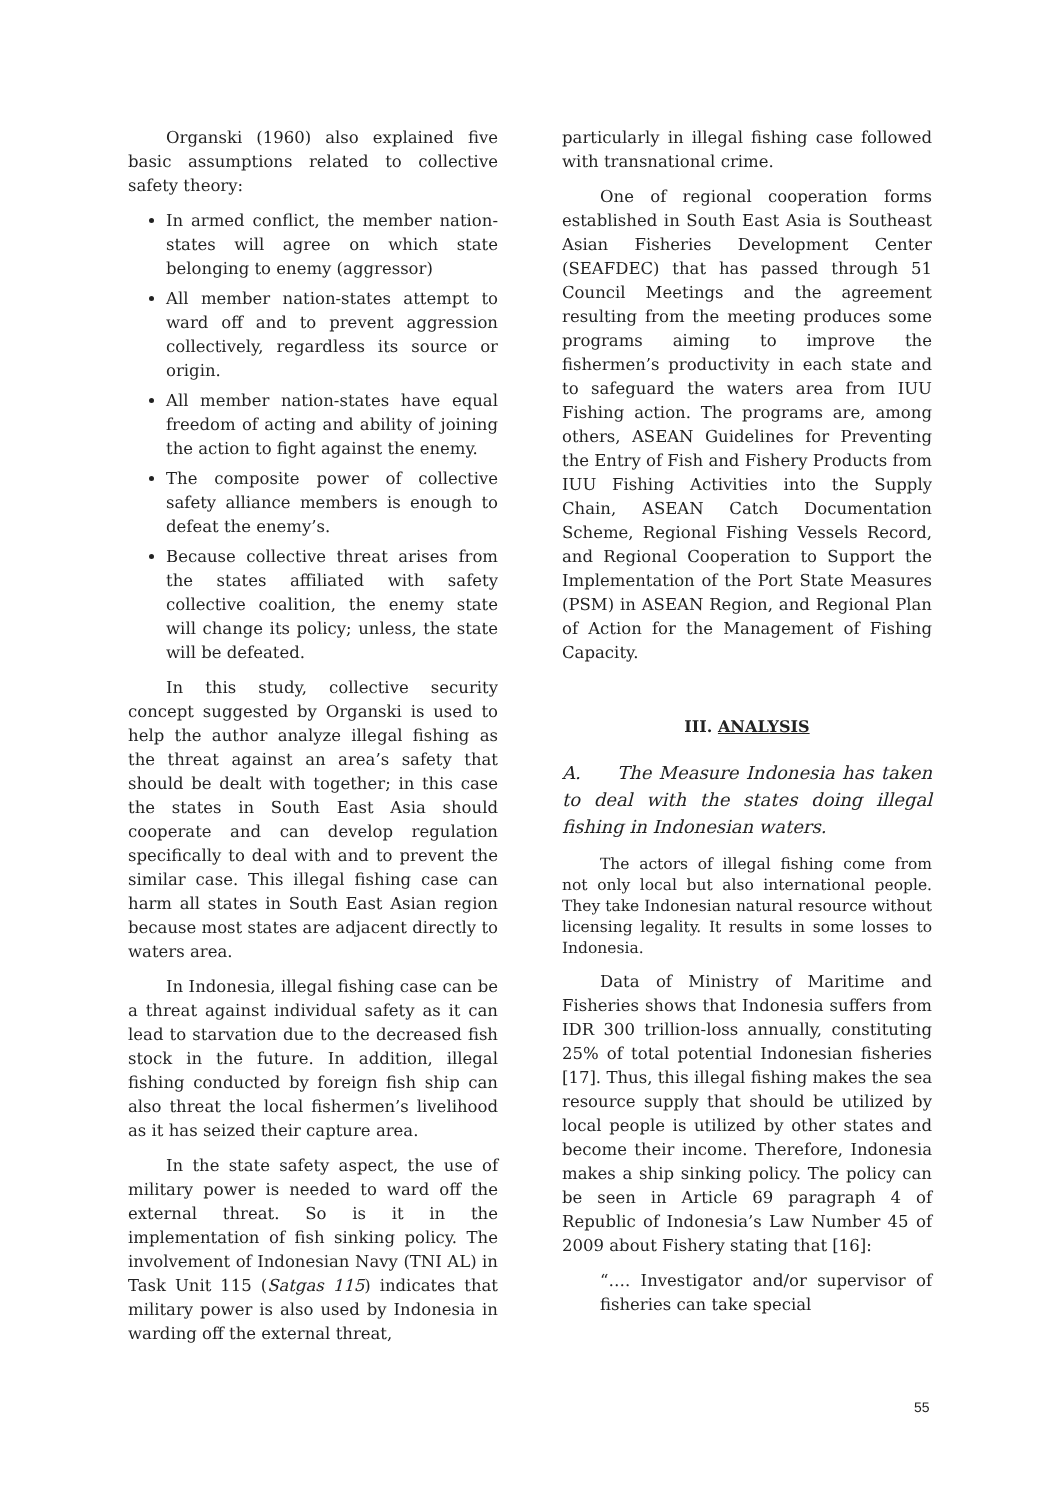Organski (1960) also explained five basic assumptions related to collective safety theory:
In armed conflict, the member nation-states will agree on which state belonging to enemy (aggressor)
All member nation-states attempt to ward off and to prevent aggression collectively, regardless its source or origin.
All member nation-states have equal freedom of acting and ability of joining the action to fight against the enemy.
The composite power of collective safety alliance members is enough to defeat the enemy’s.
Because collective threat arises from the states affiliated with safety collective coalition, the enemy state will change its policy; unless, the state will be defeated.
In this study, collective security concept suggested by Organski is used to help the author analyze illegal fishing as the threat against an area’s safety that should be dealt with together; in this case the states in South East Asia should cooperate and can develop regulation specifically to deal with and to prevent the similar case. This illegal fishing case can harm all states in South East Asian region because most states are adjacent directly to waters area.
In Indonesia, illegal fishing case can be a threat against individual safety as it can lead to starvation due to the decreased fish stock in the future. In addition, illegal fishing conducted by foreign fish ship can also threat the local fishermen’s livelihood as it has seized their capture area.
In the state safety aspect, the use of military power is needed to ward off the external threat. So is it in the implementation of fish sinking policy. The involvement of Indonesian Navy (TNI AL) in Task Unit 115 (Satgas 115) indicates that military power is also used by Indonesia in warding off the external threat,
particularly in illegal fishing case followed with transnational crime.
One of regional cooperation forms established in South East Asia is Southeast Asian Fisheries Development Center (SEAFDEC) that has passed through 51 Council Meetings and the agreement resulting from the meeting produces some programs aiming to improve the fishermen’s productivity in each state and to safeguard the waters area from IUU Fishing action. The programs are, among others, ASEAN Guidelines for Preventing the Entry of Fish and Fishery Products from IUU Fishing Activities into the Supply Chain, ASEAN Catch Documentation Scheme, Regional Fishing Vessels Record, and Regional Cooperation to Support the Implementation of the Port State Measures (PSM) in ASEAN Region, and Regional Plan of Action for the Management of Fishing Capacity.
III. ANALYSIS
A. The Measure Indonesia has taken to deal with the states doing illegal fishing in Indonesian waters.
The actors of illegal fishing come from not only local but also international people. They take Indonesian natural resource without licensing legality. It results in some losses to Indonesia.
Data of Ministry of Maritime and Fisheries shows that Indonesia suffers from IDR 300 trillion-loss annually, constituting 25% of total potential Indonesian fisheries [17]. Thus, this illegal fishing makes the sea resource supply that should be utilized by local people is utilized by other states and become their income. Therefore, Indonesia makes a ship sinking policy. The policy can be seen in Article 69 paragraph 4 of Republic of Indonesia’s Law Number 45 of 2009 about Fishery stating that [16]:
“…. Investigator and/or supervisor of fisheries can take special
55